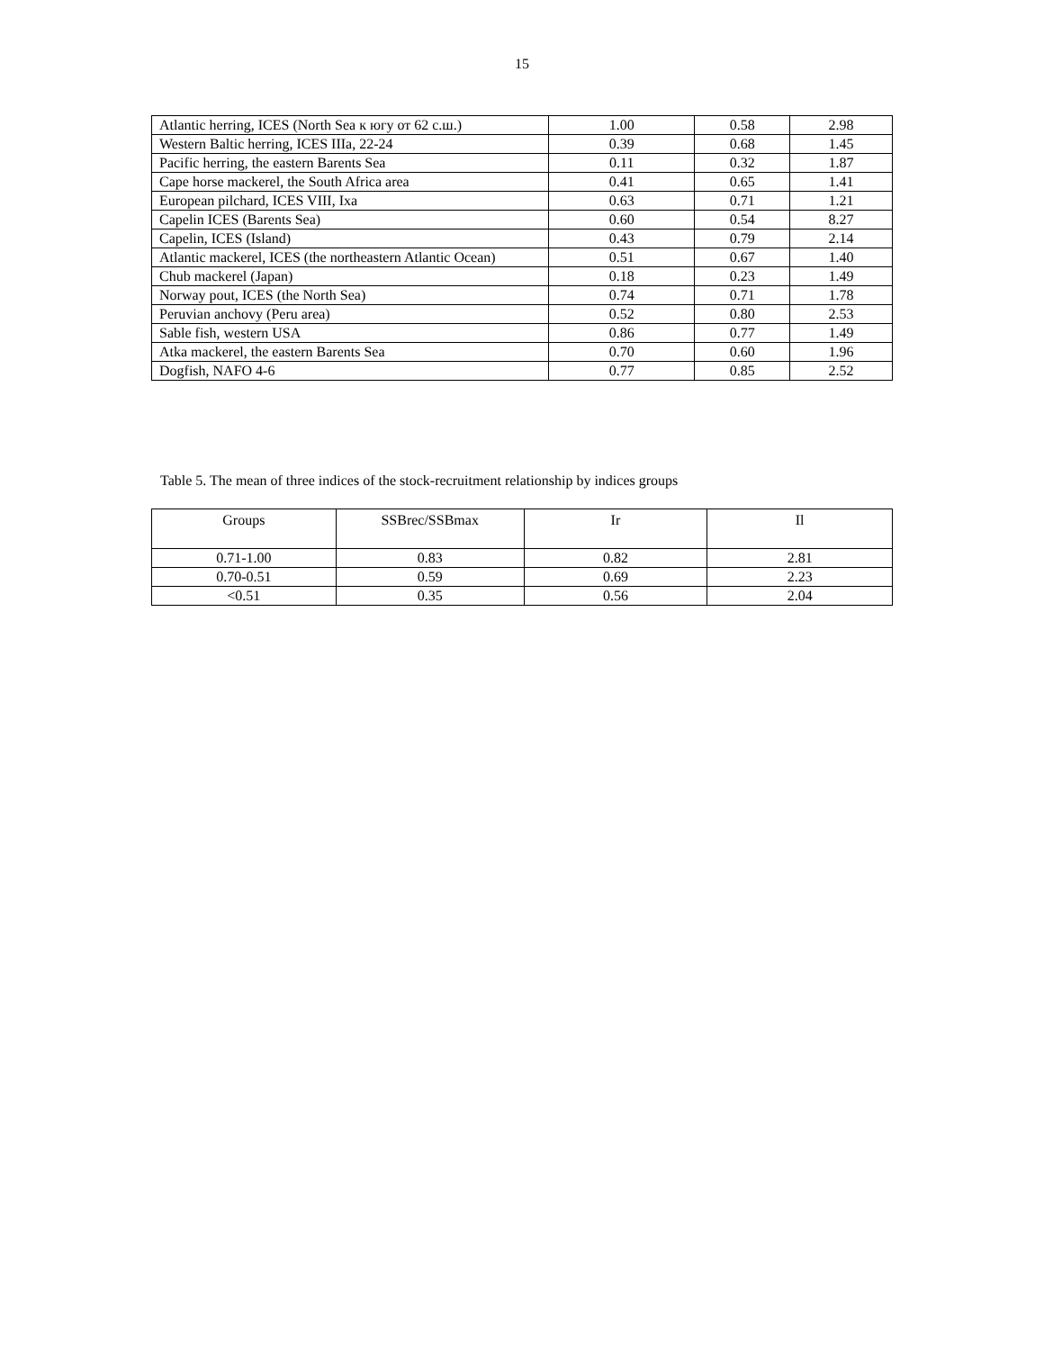15
| Atlantic herring, ICES (North Sea к югу от 62 с.ш.) | 1.00 | 0.58 | 2.98 |
| Western Baltic herring, ICES IIIa, 22-24 | 0.39 | 0.68 | 1.45 |
| Pacific herring, the eastern Barents Sea | 0.11 | 0.32 | 1.87 |
| Cape horse mackerel, the South Africa area | 0.41 | 0.65 | 1.41 |
| European pilchard, ICES VIII, Ixa | 0.63 | 0.71 | 1.21 |
| Capelin ICES (Barents Sea) | 0.60 | 0.54 | 8.27 |
| Capelin, ICES (Island) | 0.43 | 0.79 | 2.14 |
| Atlantic mackerel, ICES (the northeastern Atlantic Ocean) | 0.51 | 0.67 | 1.40 |
| Chub mackerel (Japan) | 0.18 | 0.23 | 1.49 |
| Norway pout, ICES (the North Sea) | 0.74 | 0.71 | 1.78 |
| Peruvian anchovy (Peru area) | 0.52 | 0.80 | 2.53 |
| Sable fish, western USA | 0.86 | 0.77 | 1.49 |
| Atka mackerel, the eastern Barents Sea | 0.70 | 0.60 | 1.96 |
| Dogfish, NAFO 4-6 | 0.77 | 0.85 | 2.52 |
Table 5. The mean of three indices of the stock-recruitment relationship by indices groups
| Groups | SSBrec/SSBmax | Ir | Il |
| --- | --- | --- | --- |
| 0.71-1.00 | 0.83 | 0.82 | 2.81 |
| 0.70-0.51 | 0.59 | 0.69 | 2.23 |
| <0.51 | 0.35 | 0.56 | 2.04 |